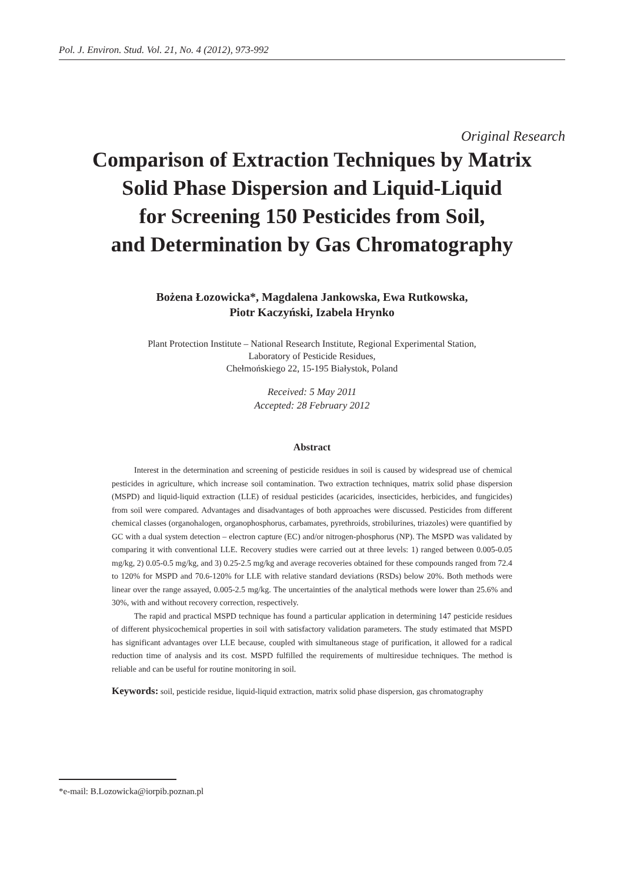Pol. J. Environ. Stud. Vol. 21, No. 4 (2012), 973-992
Original Research
Comparison of Extraction Techniques by Matrix
Solid Phase Dispersion and Liquid-Liquid
for Screening 150 Pesticides from Soil,
and Determination by Gas Chromatography
Bożena Łozowicka*, Magdalena Jankowska, Ewa Rutkowska,
Piotr Kaczyński, Izabela Hrynko
Plant Protection Institute – National Research Institute, Regional Experimental Station,
Laboratory of Pesticide Residues,
Chełmońskiego 22, 15-195 Białystok, Poland
Received: 5 May 2011
Accepted: 28 February 2012
Abstract
Interest in the determination and screening of pesticide residues in soil is caused by widespread use of chemical pesticides in agriculture, which increase soil contamination. Two extraction techniques, matrix solid phase dispersion (MSPD) and liquid-liquid extraction (LLE) of residual pesticides (acaricides, insecticides, herbicides, and fungicides) from soil were compared. Advantages and disadvantages of both approaches were discussed. Pesticides from different chemical classes (organohalogen, organophosphorus, carbamates, pyrethroids, strobilurines, triazoles) were quantified by GC with a dual system detection – electron capture (EC) and/or nitrogen-phosphorus (NP). The MSPD was validated by comparing it with conventional LLE. Recovery studies were carried out at three levels: 1) ranged between 0.005-0.05 mg/kg, 2) 0.05-0.5 mg/kg, and 3) 0.25-2.5 mg/kg and average recoveries obtained for these compounds ranged from 72.4 to 120% for MSPD and 70.6-120% for LLE with relative standard deviations (RSDs) below 20%. Both methods were linear over the range assayed, 0.005-2.5 mg/kg. The uncertainties of the analytical methods were lower than 25.6% and 30%, with and without recovery correction, respectively.
The rapid and practical MSPD technique has found a particular application in determining 147 pesticide residues of different physicochemical properties in soil with satisfactory validation parameters. The study estimated that MSPD has significant advantages over LLE because, coupled with simultaneous stage of purification, it allowed for a radical reduction time of analysis and its cost. MSPD fulfilled the requirements of multiresidue techniques. The method is reliable and can be useful for routine monitoring in soil.
Keywords: soil, pesticide residue, liquid-liquid extraction, matrix solid phase dispersion, gas chromatography
*e-mail: B.Lozowicka@iorpib.poznan.pl